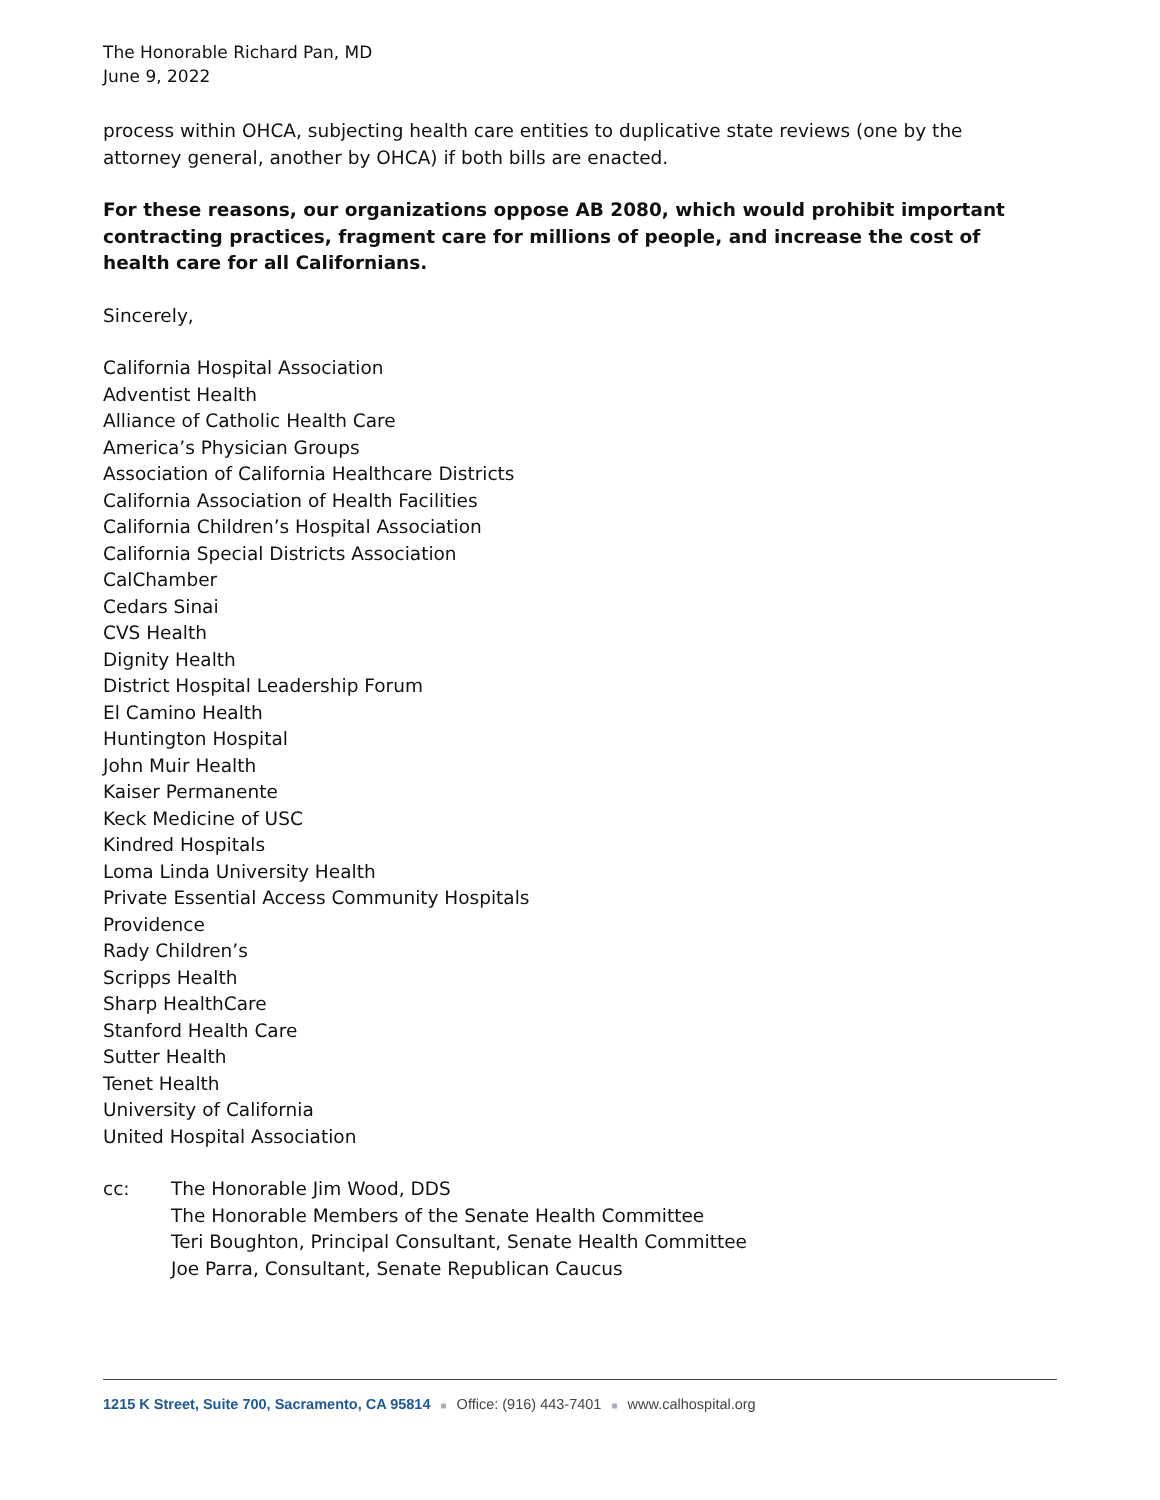The Honorable Richard Pan, MD
June 9, 2022
process within OHCA, subjecting health care entities to duplicative state reviews (one by the attorney general, another by OHCA) if both bills are enacted.
For these reasons, our organizations oppose AB 2080, which would prohibit important contracting practices, fragment care for millions of people, and increase the cost of health care for all Californians.
Sincerely,
California Hospital Association
Adventist Health
Alliance of Catholic Health Care
America’s Physician Groups
Association of California Healthcare Districts
California Association of Health Facilities
California Children’s Hospital Association
California Special Districts Association
CalChamber
Cedars Sinai
CVS Health
Dignity Health
District Hospital Leadership Forum
El Camino Health
Huntington Hospital
John Muir Health
Kaiser Permanente
Keck Medicine of USC
Kindred Hospitals
Loma Linda University Health
Private Essential Access Community Hospitals
Providence
Rady Children’s
Scripps Health
Sharp HealthCare
Stanford Health Care
Sutter Health
Tenet Health
University of California
United Hospital Association
cc: The Honorable Jim Wood, DDS
The Honorable Members of the Senate Health Committee
Teri Boughton, Principal Consultant, Senate Health Committee
Joe Parra, Consultant, Senate Republican Caucus
1215 K Street, Suite 700, Sacramento, CA 95814 ■ Office: (916) 443-7401 ■ www.calhospital.org